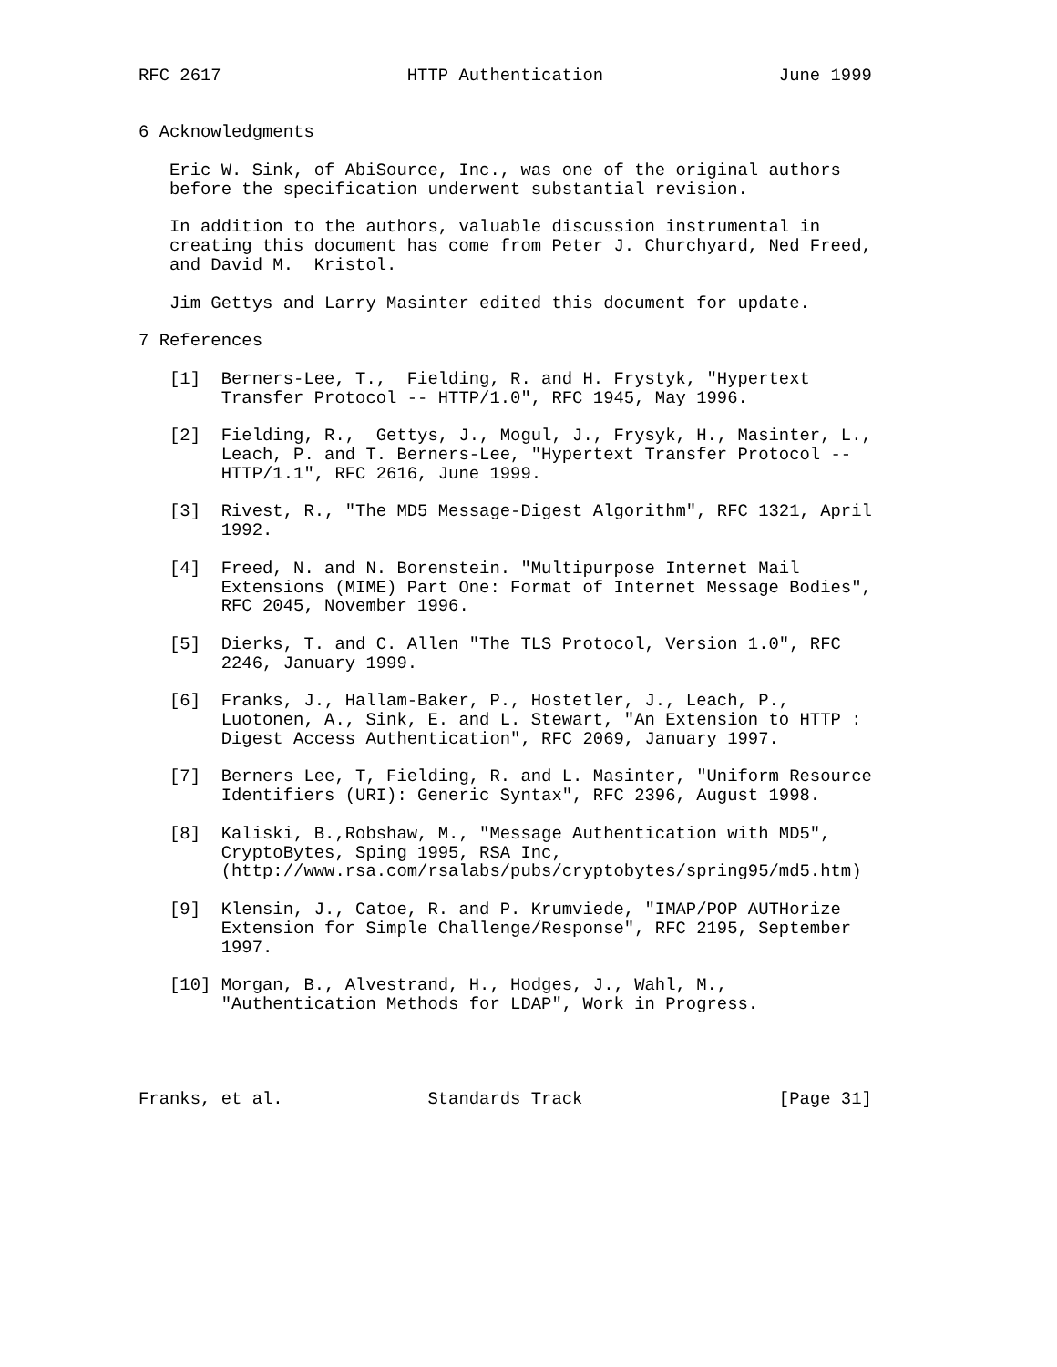RFC 2617                  HTTP Authentication                 June 1999


6 Acknowledgments

   Eric W. Sink, of AbiSource, Inc., was one of the original authors
   before the specification underwent substantial revision.

   In addition to the authors, valuable discussion instrumental in
   creating this document has come from Peter J. Churchyard, Ned Freed,
   and David M.  Kristol.

   Jim Gettys and Larry Masinter edited this document for update.

7 References

   [1]  Berners-Lee, T.,  Fielding, R. and H. Frystyk, "Hypertext
        Transfer Protocol -- HTTP/1.0", RFC 1945, May 1996.

   [2]  Fielding, R.,  Gettys, J., Mogul, J., Frysyk, H., Masinter, L.,
        Leach, P. and T. Berners-Lee, "Hypertext Transfer Protocol --
        HTTP/1.1", RFC 2616, June 1999.

   [3]  Rivest, R., "The MD5 Message-Digest Algorithm", RFC 1321, April
        1992.

   [4]  Freed, N. and N. Borenstein. "Multipurpose Internet Mail
        Extensions (MIME) Part One: Format of Internet Message Bodies",
        RFC 2045, November 1996.

   [5]  Dierks, T. and C. Allen "The TLS Protocol, Version 1.0", RFC
        2246, January 1999.

   [6]  Franks, J., Hallam-Baker, P., Hostetler, J., Leach, P.,
        Luotonen, A., Sink, E. and L. Stewart, "An Extension to HTTP :
        Digest Access Authentication", RFC 2069, January 1997.

   [7]  Berners Lee, T, Fielding, R. and L. Masinter, "Uniform Resource
        Identifiers (URI): Generic Syntax", RFC 2396, August 1998.

   [8]  Kaliski, B.,Robshaw, M., "Message Authentication with MD5",
        CryptoBytes, Sping 1995, RSA Inc,
        (http://www.rsa.com/rsalabs/pubs/cryptobytes/spring95/md5.htm)

   [9]  Klensin, J., Catoe, R. and P. Krumviede, "IMAP/POP AUTHorize
        Extension for Simple Challenge/Response", RFC 2195, September
        1997.

   [10] Morgan, B., Alvestrand, H., Hodges, J., Wahl, M.,
        "Authentication Methods for LDAP", Work in Progress.




Franks, et al.              Standards Track                   [Page 31]